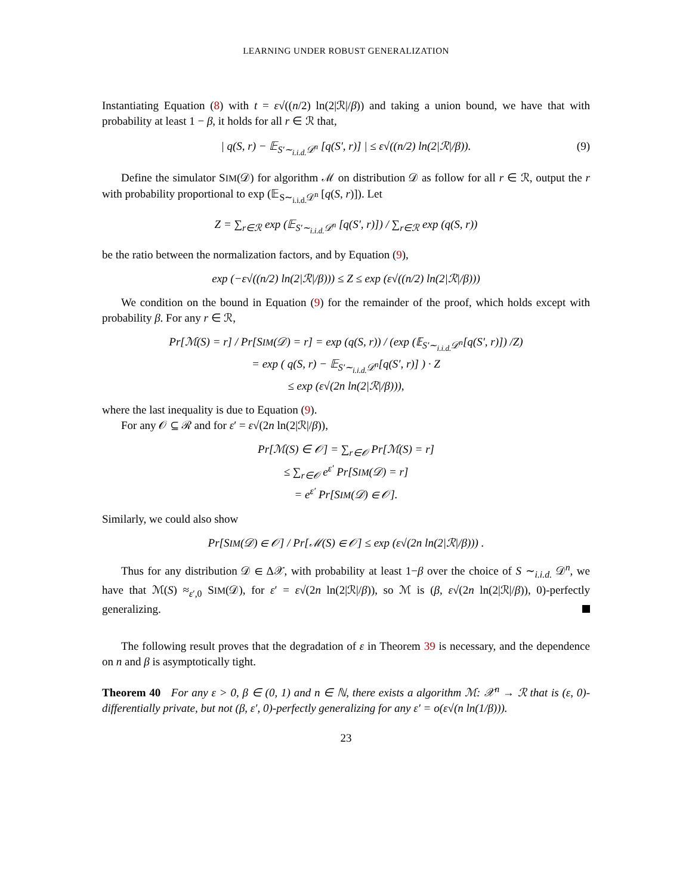LEARNING UNDER ROBUST GENERALIZATION
Instantiating Equation (8) with t = ε√((n/2) ln(2|ℛ|/β)) and taking a union bound, we have that with probability at least 1 − β, it holds for all r ∈ ℛ that,
| q(S, r) − 𝔼<sub>S′∼<sub>i.i.d.</sub>𝒟<sup>n</sup></sub> [q(S′, r)] | ≤ ε√((n/2) ln(2|ℛ|/β)). (9)
Define the simulator SIM(𝒟) for algorithm ℳ on distribution 𝒟 as follow for all r ∈ ℛ, output the r with probability proportional to exp (𝔼<sub>S∼<sub>i.i.d.</sub>𝒟<sup>n</sup></sub> [q(S, r)]). Let
Z = ∑<sub>r∈ℛ</sub> exp (𝔼<sub>S′∼<sub>i.i.d.</sub>𝒟<sup>n</sup></sub> [q(S′, r)]) / ∑<sub>r∈ℛ</sub> exp (q(S, r))
be the ratio between the normalization factors, and by Equation (9),
exp (−ε√((n/2) ln(2|ℛ|/β))) ≤ Z ≤ exp (ε√((n/2) ln(2|ℛ|/β)))
We condition on the bound in Equation (9) for the remainder of the proof, which holds except with probability β. For any r ∈ ℛ,
Pr[ℳ(S) = r] / Pr[SIM(𝒟) = r] = exp (q(S, r)) / (exp (𝔼<sub>S′∼<sub>i.i.d.</sub>𝒟<sup>n</sup></sub>[q(S′, r)]) /Z)
= exp ( q(S, r) − 𝔼<sub>S′∼<sub>i.i.d.</sub>𝒟<sup>n</sup></sub>[q(S′, r)] ) · Z
≤ exp (ε√(2n ln(2|ℛ|/β))),
where the last inequality is due to Equation (9).
For any 𝒪 ⊆ ℛ and for ε′ = ε√(2n ln(2|ℛ|/β)),
Pr[ℳ(S) ∈ 𝒪] = ∑<sub>r∈𝒪</sub> Pr[ℳ(S) = r]
≤ ∑<sub>r∈𝒪</sub> e<sup>ε′</sup> Pr[SIM(𝒟) = r]
= e<sup>ε′</sup> Pr[SIM(𝒟) ∈ 𝒪].
Similarly, we could also show
Pr[SIM(𝒟) ∈ 𝒪] / Pr[ℳ(S) ∈ 𝒪] ≤ exp (ε√(2n ln(2|ℛ|/β))) .
Thus for any distribution 𝒟 ∈ Δ𝒳, with probability at least 1−β over the choice of S ∼<sub>i.i.d.</sub> 𝒟<sup>n</sup>, we have that ℳ(S) ≈<sub>ε′,0</sub> SIM(𝒟), for ε′ = ε√(2n ln(2|ℛ|/β)), so ℳ is (β, ε√(2n ln(2|ℛ|/β)), 0)-perfectly generalizing.
The following result proves that the degradation of ε in Theorem 39 is necessary, and the dependence on n and β is asymptotically tight.
Theorem 40 For any ε > 0, β ∈ (0, 1) and n ∈ ℕ, there exists a algorithm ℳ: 𝒳<sup>n</sup> → ℛ that is (ε, 0)-differentially private, but not (β, ε′, 0)-perfectly generalizing for any ε′ = o(ε√(n ln(1/β))).
23